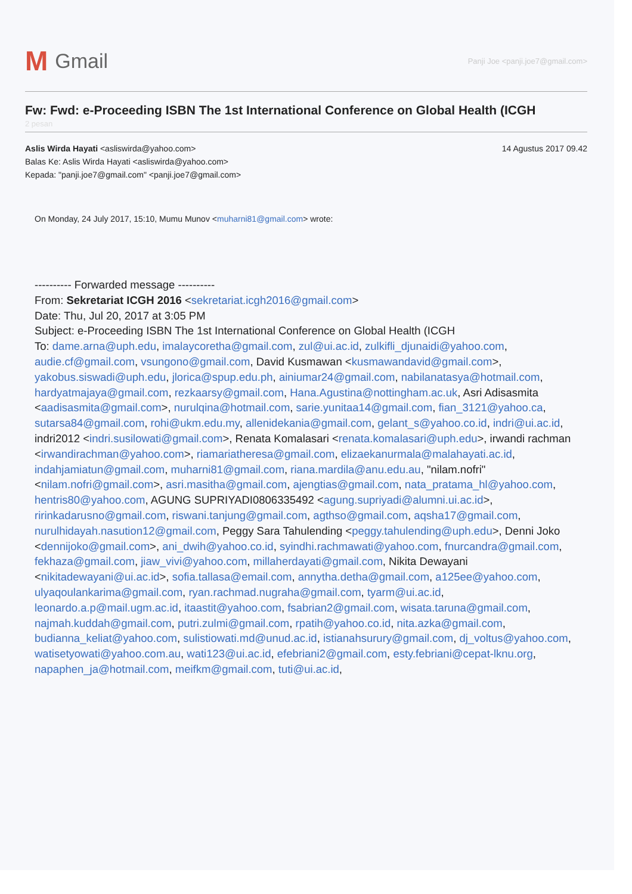M Gmail
Panji Joe <panji.joe7@gmail.com>
Fw: Fwd: e-Proceeding ISBN The 1st International Conference on Global Health (ICGH
2 pesan
Aslis Wirda Hayati <asliswirda@yahoo.com> 14 Agustus 2017 09.42
Balas Ke: Aslis Wirda Hayati <asliswirda@yahoo.com>
Kepada: "panji.joe7@gmail.com" <panji.joe7@gmail.com>
On Monday, 24 July 2017, 15:10, Mumu Munov <muharni81@gmail.com> wrote:
---------- Forwarded message ----------
From: Sekretariat ICGH 2016 <sekretariat.icgh2016@gmail.com>
Date: Thu, Jul 20, 2017 at 3:05 PM
Subject: e-Proceeding ISBN The 1st International Conference on Global Health (ICGH
To: dame.arna@uph.edu, imalaycoretha@gmail.com, zul@ui.ac.id, zulkifli_djunaidi@yahoo.com, audie.cf@gmail.com, vsungono@gmail.com, David Kusmawan <kusmawandavid@gmail.com>, yakobus.siswadi@uph.edu, jlorica@spup.edu.ph, ainiumar24@gmail.com, nabilanatasya@hotmail.com, hardyatmajaya@gmail.com, rezkaarsy@gmail.com, Hana.Agustina@nottingham.ac.uk, Asri Adisasmita <aadisasmita@gmail.com>, nurulqina@hotmail.com, sarie.yunitaa14@gmail.com, fian_3121@yahoo.ca, sutarsa84@gmail.com, rohi@ukm.edu.my, allenidekania@gmail.com, gelant_s@yahoo.co.id, indri@ui.ac.id, indri2012 <indri.susilowati@gmail.com>, Renata Komalasari <renata.komalasari@uph.edu>, irwandi rachman <irwandirachman@yahoo.com>, riamariatheresa@gmail.com, elizaekanurmala@malahayati.ac.id, indahjamiatun@gmail.com, muharni81@gmail.com, riana.mardila@anu.edu.au, "nilam.nofri" <nilam.nofri@gmail.com>, asri.masitha@gmail.com, ajengtias@gmail.com, nata_pratama_hl@yahoo.com, hentris80@yahoo.com, AGUNG SUPRIYADI0806335492 <agung.supriyadi@alumni.ui.ac.id>, ririnkadarusno@gmail.com, riswani.tanjung@gmail.com, agthso@gmail.com, aqsha17@gmail.com, nurulhidayah.nasution12@gmail.com, Peggy Sara Tahulending <peggy.tahulending@uph.edu>, Denni Joko <dennijoko@gmail.com>, ani_dwih@yahoo.co.id, syindhi.rachmawati@yahoo.com, fnurcandra@gmail.com, fekhaza@gmail.com, jiaw_vivi@yahoo.com, millaherdayati@gmail.com, Nikita Dewayani <nikitadewayani@ui.ac.id>, sofia.tallasa@email.com, annytha.detha@gmail.com, a125ee@yahoo.com, ulyaqoulankarima@gmail.com, ryan.rachmad.nugraha@gmail.com, tyarm@ui.ac.id, leonardo.a.p@mail.ugm.ac.id, itaastit@yahoo.com, fsabrian2@gmail.com, wisata.taruna@gmail.com, najmah.kuddah@gmail.com, putri.zulmi@gmail.com, rpatih@yahoo.co.id, nita.azka@gmail.com, budianna_keliat@yahoo.com, sulistiowati.md@unud.ac.id, istianahsurury@gmail.com, dj_voltus@yahoo.com, watisetyowati@yahoo.com.au, wati123@ui.ac.id, efebriani2@gmail.com, esty.febriani@cepat-lknu.org, napaphen_ja@hotmail.com, meifkm@gmail.com, tuti@ui.ac.id,